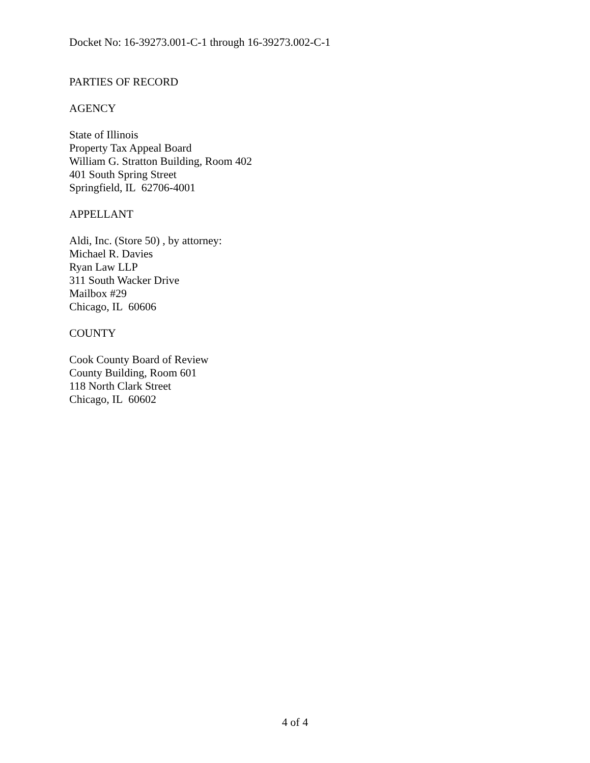Docket No: 16-39273.001-C-1 through 16-39273.002-C-1
PARTIES OF RECORD
AGENCY
State of Illinois
Property Tax Appeal Board
William G. Stratton Building, Room 402
401 South Spring Street
Springfield, IL 62706-4001
APPELLANT
Aldi, Inc. (Store 50) , by attorney:
Michael R. Davies
Ryan Law LLP
311 South Wacker Drive
Mailbox #29
Chicago, IL 60606
COUNTY
Cook County Board of Review
County Building, Room 601
118 North Clark Street
Chicago, IL 60602
4 of 4